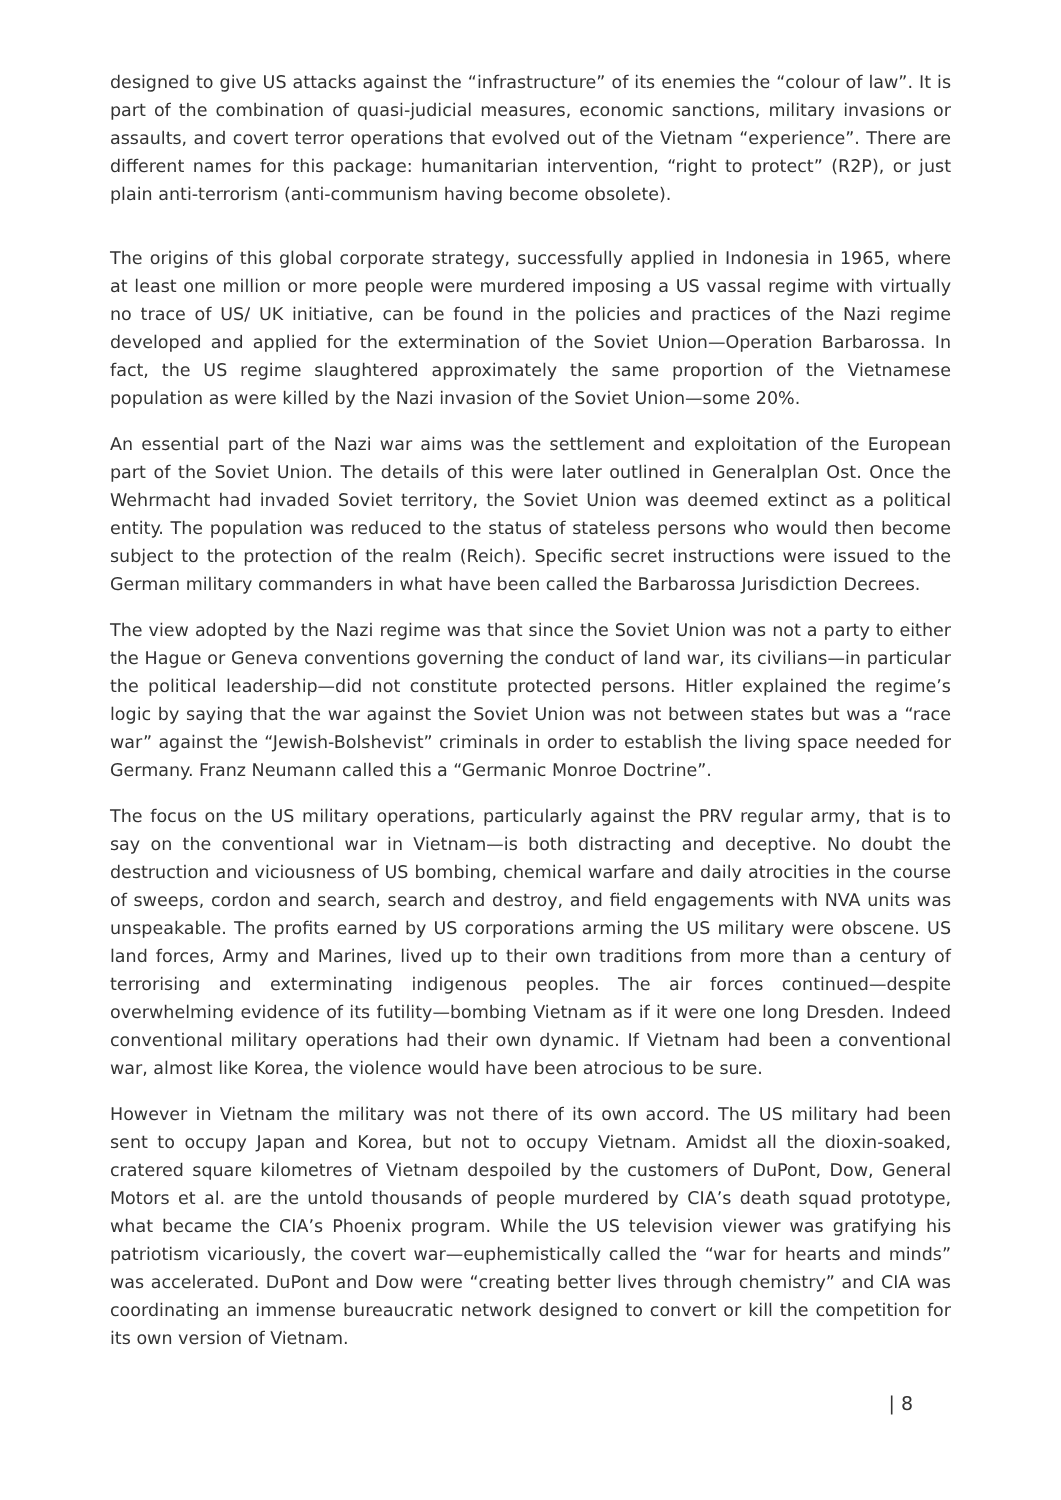designed to give US attacks against the “infrastructure” of its enemies the “colour of law”. It is part of the combination of quasi-judicial measures, economic sanctions, military invasions or assaults, and covert terror operations that evolved out of the Vietnam “experience”. There are different names for this package: humanitarian intervention, “right to protect” (R2P), or just plain anti-terrorism (anti-communism having become obsolete).
The origins of this global corporate strategy, successfully applied in Indonesia in 1965, where at least one million or more people were murdered imposing a US vassal regime with virtually no trace of US/ UK initiative, can be found in the policies and practices of the Nazi regime developed and applied for the extermination of the Soviet Union—Operation Barbarossa. In fact, the US regime slaughtered approximately the same proportion of the Vietnamese population as were killed by the Nazi invasion of the Soviet Union—some 20%.
An essential part of the Nazi war aims was the settlement and exploitation of the European part of the Soviet Union. The details of this were later outlined in Generalplan Ost. Once the Wehrmacht had invaded Soviet territory, the Soviet Union was deemed extinct as a political entity. The population was reduced to the status of stateless persons who would then become subject to the protection of the realm (Reich). Specific secret instructions were issued to the German military commanders in what have been called the Barbarossa Jurisdiction Decrees.
The view adopted by the Nazi regime was that since the Soviet Union was not a party to either the Hague or Geneva conventions governing the conduct of land war, its civilians—in particular the political leadership—did not constitute protected persons. Hitler explained the regime’s logic by saying that the war against the Soviet Union was not between states but was a “race war” against the “Jewish-Bolshevist” criminals in order to establish the living space needed for Germany. Franz Neumann called this a “Germanic Monroe Doctrine”.
The focus on the US military operations, particularly against the PRV regular army, that is to say on the conventional war in Vietnam—is both distracting and deceptive. No doubt the destruction and viciousness of US bombing, chemical warfare and daily atrocities in the course of sweeps, cordon and search, search and destroy, and field engagements with NVA units was unspeakable. The profits earned by US corporations arming the US military were obscene. US land forces, Army and Marines, lived up to their own traditions from more than a century of terrorising and exterminating indigenous peoples. The air forces continued—despite overwhelming evidence of its futility—bombing Vietnam as if it were one long Dresden. Indeed conventional military operations had their own dynamic. If Vietnam had been a conventional war, almost like Korea, the violence would have been atrocious to be sure.
However in Vietnam the military was not there of its own accord. The US military had been sent to occupy Japan and Korea, but not to occupy Vietnam. Amidst all the dioxin-soaked, cratered square kilometres of Vietnam despoiled by the customers of DuPont, Dow, General Motors et al. are the untold thousands of people murdered by CIA’s death squad prototype, what became the CIA’s Phoenix program. While the US television viewer was gratifying his patriotism vicariously, the covert war—euphemistically called the “war for hearts and minds” was accelerated. DuPont and Dow were “creating better lives through chemistry” and CIA was coordinating an immense bureaucratic network designed to convert or kill the competition for its own version of Vietnam.
| 8